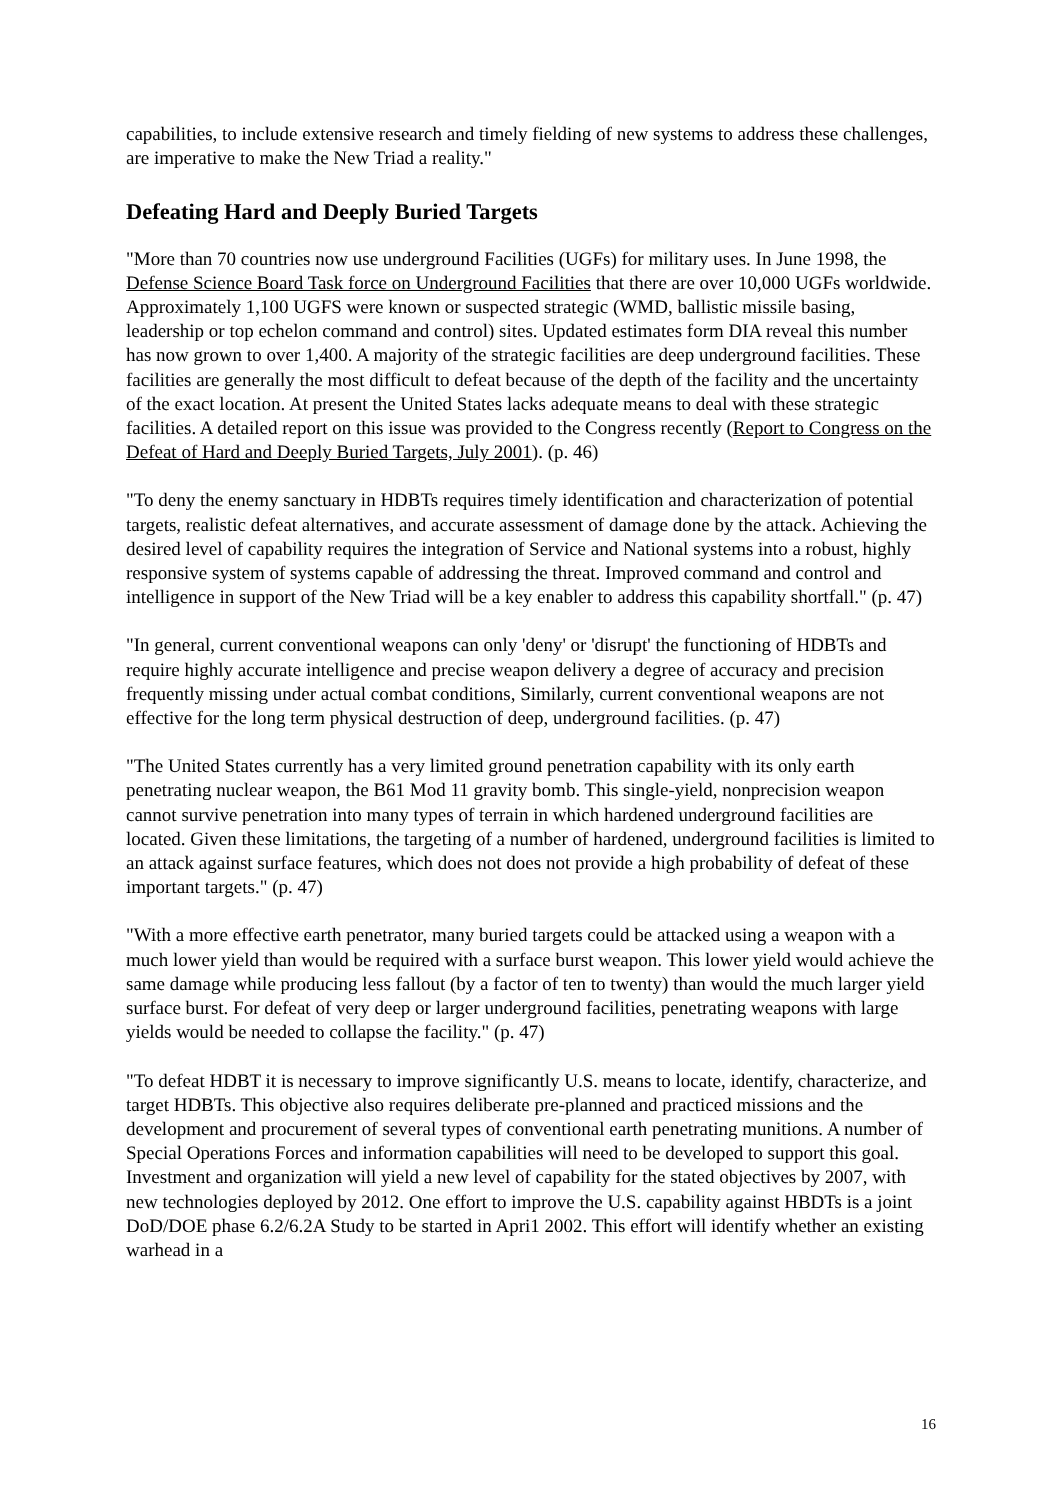capabilities, to include extensive research and timely fielding of new systems to address these challenges, are imperative to make the New Triad a reality."
Defeating Hard and Deeply Buried Targets
"More than 70 countries now use underground Facilities (UGFs) for military uses. In June 1998, the Defense Science Board Task force on Underground Facilities that there are over 10,000 UGFs worldwide. Approximately 1,100 UGFS were known or suspected strategic (WMD, ballistic missile basing, leadership or top echelon command and control) sites. Updated estimates form DIA reveal this number has now grown to over 1,400. A majority of the strategic facilities are deep underground facilities. These facilities are generally the most difficult to defeat because of the depth of the facility and the uncertainty of the exact location. At present the United States lacks adequate means to deal with these strategic facilities. A detailed report on this issue was provided to the Congress recently (Report to Congress on the Defeat of Hard and Deeply Buried Targets, July 2001). (p. 46)
"To deny the enemy sanctuary in HDBTs requires timely identification and characterization of potential targets, realistic defeat alternatives, and accurate assessment of damage done by the attack. Achieving the desired level of capability requires the integration of Service and National systems into a robust, highly responsive system of systems capable of addressing the threat. Improved command and control and intelligence in support of the New Triad will be a key enabler to address this capability shortfall." (p. 47)
"In general, current conventional weapons can only 'deny' or 'disrupt' the functioning of HDBTs and require highly accurate intelligence and precise weapon delivery a degree of accuracy and precision frequently missing under actual combat conditions, Similarly, current conventional weapons are not effective for the long term physical destruction of deep, underground facilities. (p. 47)
"The United States currently has a very limited ground penetration capability with its only earth penetrating nuclear weapon, the B61 Mod 11 gravity bomb. This single-yield, nonprecision weapon cannot survive penetration into many types of terrain in which hardened underground facilities are located. Given these limitations, the targeting of a number of hardened, underground facilities is limited to an attack against surface features, which does not does not provide a high probability of defeat of these important targets." (p. 47)
"With a more effective earth penetrator, many buried targets could be attacked using a weapon with a much lower yield than would be required with a surface burst weapon. This lower yield would achieve the same damage while producing less fallout (by a factor of ten to twenty) than would the much larger yield surface burst. For defeat of very deep or larger underground facilities, penetrating weapons with large yields would be needed to collapse the facility." (p. 47)
"To defeat HDBT it is necessary to improve significantly U.S. means to locate, identify, characterize, and target HDBTs. This objective also requires deliberate pre-planned and practiced missions and the development and procurement of several types of conventional earth penetrating munitions. A number of Special Operations Forces and information capabilities will need to be developed to support this goal. Investment and organization will yield a new level of capability for the stated objectives by 2007, with new technologies deployed by 2012. One effort to improve the U.S. capability against HBDTs is a joint DoD/DOE phase 6.2/6.2A Study to be started in Apri1 2002. This effort will identify whether an existing warhead in a
16